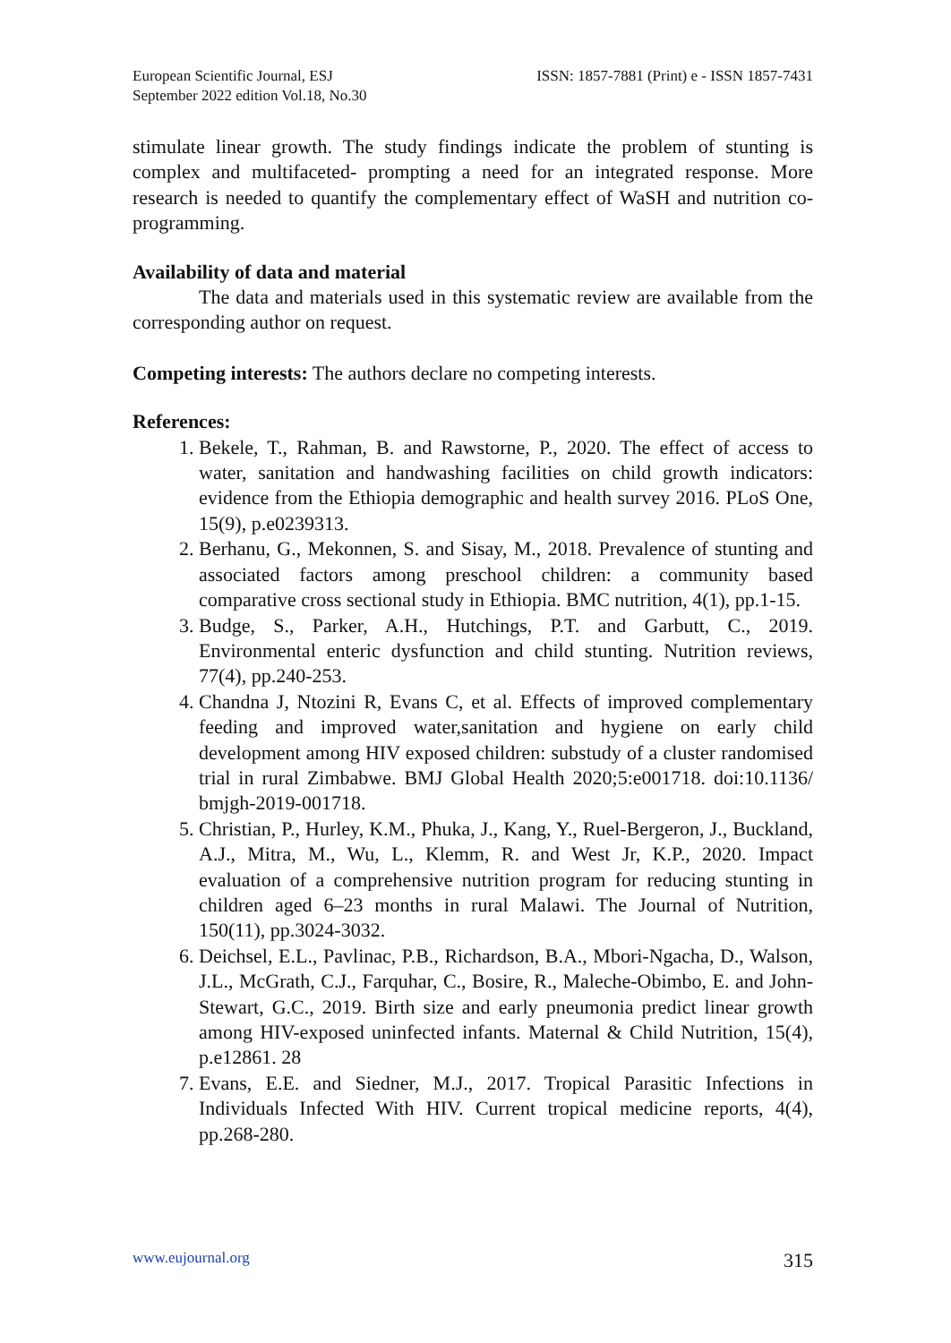European Scientific Journal, ESJ
September 2022 edition Vol.18, No.30
ISSN: 1857-7881 (Print) e - ISSN 1857-7431
stimulate linear growth. The study findings indicate the problem of stunting is complex and multifaceted- prompting a need for an integrated response. More research is needed to quantify the complementary effect of WaSH and nutrition co-programming.
Availability of data and material
The data and materials used in this systematic review are available from the corresponding author on request.
Competing interests: The authors declare no competing interests.
References:
1. Bekele, T., Rahman, B. and Rawstorne, P., 2020. The effect of access to water, sanitation and handwashing facilities on child growth indicators: evidence from the Ethiopia demographic and health survey 2016. PLoS One, 15(9), p.e0239313.
2. Berhanu, G., Mekonnen, S. and Sisay, M., 2018. Prevalence of stunting and associated factors among preschool children: a community based comparative cross sectional study in Ethiopia. BMC nutrition, 4(1), pp.1-15.
3. Budge, S., Parker, A.H., Hutchings, P.T. and Garbutt, C., 2019. Environmental enteric dysfunction and child stunting. Nutrition reviews, 77(4), pp.240-253.
4. Chandna J, Ntozini R, Evans C, et al. Effects of improved complementary feeding and improved water,sanitation and hygiene on early child development among HIV exposed children: substudy of a cluster randomised trial in rural Zimbabwe. BMJ Global Health 2020;5:e001718. doi:10.1136/ bmjgh-2019-001718.
5. Christian, P., Hurley, K.M., Phuka, J., Kang, Y., Ruel-Bergeron, J., Buckland, A.J., Mitra, M., Wu, L., Klemm, R. and West Jr, K.P., 2020. Impact evaluation of a comprehensive nutrition program for reducing stunting in children aged 6–23 months in rural Malawi. The Journal of Nutrition, 150(11), pp.3024-3032.
6. Deichsel, E.L., Pavlinac, P.B., Richardson, B.A., Mbori-Ngacha, D., Walson, J.L., McGrath, C.J., Farquhar, C., Bosire, R., Maleche-Obimbo, E. and John-Stewart, G.C., 2019. Birth size and early pneumonia predict linear growth among HIV-exposed uninfected infants. Maternal & Child Nutrition, 15(4), p.e12861. 28
7. Evans, E.E. and Siedner, M.J., 2017. Tropical Parasitic Infections in Individuals Infected With HIV. Current tropical medicine reports, 4(4), pp.268-280.
www.eujournal.org 315